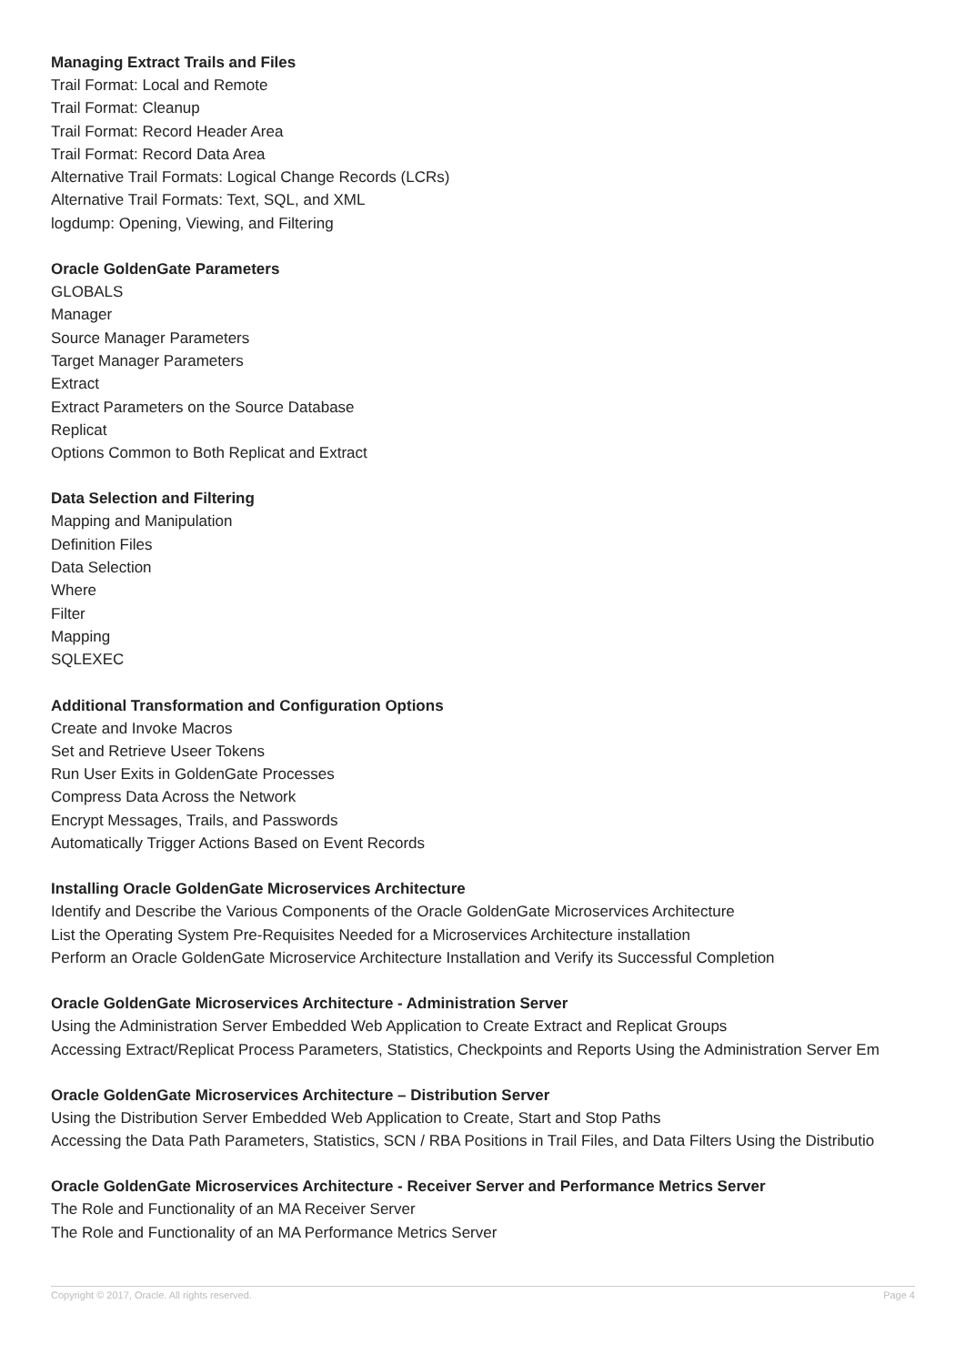Managing Extract Trails and Files
Trail Format: Local and Remote
Trail Format: Cleanup
Trail Format: Record Header Area
Trail Format: Record Data Area
Alternative Trail Formats: Logical Change Records (LCRs)
Alternative Trail Formats: Text, SQL, and XML
logdump: Opening, Viewing, and Filtering
Oracle GoldenGate Parameters
GLOBALS
Manager
Source Manager Parameters
Target Manager Parameters
Extract
Extract Parameters on the Source Database
Replicat
Options Common to Both Replicat and Extract
Data Selection and Filtering
Mapping and Manipulation
Definition Files
Data Selection
Where
Filter
Mapping
SQLEXEC
Additional Transformation and Configuration Options
Create and Invoke Macros
Set and Retrieve Useer Tokens
Run User Exits in GoldenGate Processes
Compress Data Across the Network
Encrypt Messages, Trails, and Passwords
Automatically Trigger Actions Based on Event Records
Installing Oracle GoldenGate Microservices Architecture
Identify and Describe the Various Components of the Oracle GoldenGate Microservices Architecture
List the Operating System Pre-Requisites Needed for a Microservices Architecture installation
Perform an Oracle GoldenGate Microservice Architecture Installation and Verify its Successful Completion
Oracle GoldenGate Microservices Architecture - Administration Server
Using the Administration Server Embedded Web Application to Create Extract and Replicat Groups
Accessing Extract/Replicat Process Parameters, Statistics, Checkpoints and Reports Using the Administration Server Em
Oracle GoldenGate Microservices Architecture – Distribution Server
Using the Distribution Server Embedded Web Application to Create, Start and Stop Paths
Accessing the Data Path Parameters, Statistics, SCN / RBA Positions in Trail Files, and Data Filters Using the Distributio
Oracle GoldenGate Microservices Architecture - Receiver Server and Performance Metrics Server
The Role and Functionality of an MA Receiver Server
The Role and Functionality of an MA Performance Metrics Server
Copyright © 2017, Oracle. All rights reserved. Page 4